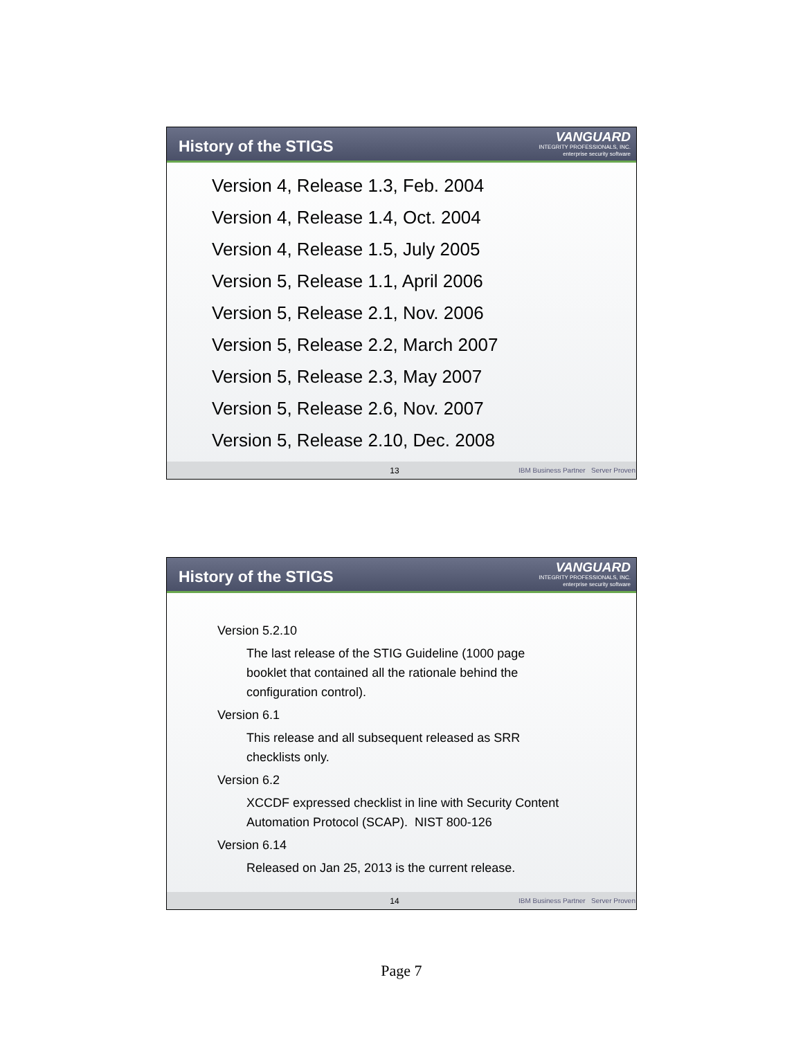History of the STIGS
VANGUARD
INTEGRITY PROFESSIONALS, INC.
enterprise security software
Version 4, Release 1.3, Feb. 2004
Version 4, Release 1.4, Oct. 2004
Version 4, Release 1.5, July 2005
Version 5, Release 1.1, April 2006
Version 5, Release 2.1, Nov. 2006
Version 5, Release 2.2, March 2007
Version 5, Release 2.3, May 2007
Version 5, Release 2.6, Nov. 2007
Version 5, Release 2.10, Dec. 2008
13 IBM Business Partner Server Proven
History of the STIGS
VANGUARD
INTEGRITY PROFESSIONALS, INC.
enterprise security software
Version 5.2.10
The last release of the STIG Guideline (1000 page booklet that contained all the rationale behind the configuration control).
Version 6.1
This release and all subsequent released as SRR checklists only.
Version 6.2
XCCDF expressed checklist in line with Security Content Automation Protocol (SCAP). NIST 800-126
Version 6.14
Released on Jan 25, 2013 is the current release.
14 IBM Business Partner Server Proven
Page 7